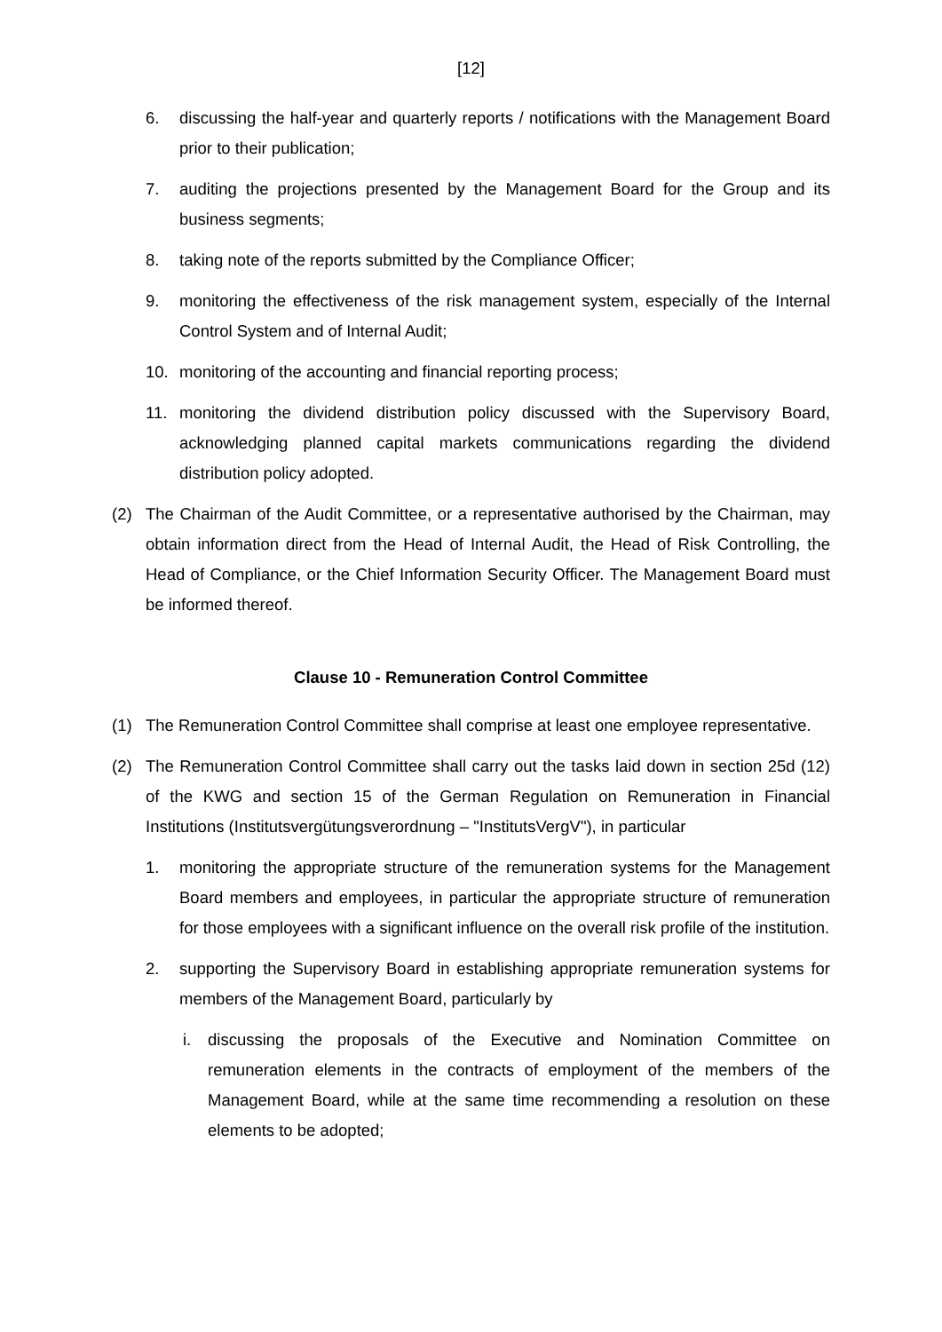[12]
6. discussing the half-year and quarterly reports / notifications with the Management Board prior to their publication;
7. auditing the projections presented by the Management Board for the Group and its business segments;
8. taking note of the reports submitted by the Compliance Officer;
9. monitoring the effectiveness of the risk management system, especially of the Internal Control System and of Internal Audit;
10. monitoring of the accounting and financial reporting process;
11. monitoring the dividend distribution policy discussed with the Supervisory Board, acknowledging planned capital markets communications regarding the dividend distribution policy adopted.
(2) The Chairman of the Audit Committee, or a representative authorised by the Chairman, may obtain information direct from the Head of Internal Audit, the Head of Risk Controlling, the Head of Compliance, or the Chief Information Security Officer. The Management Board must be informed thereof.
Clause 10 - Remuneration Control Committee
(1) The Remuneration Control Committee shall comprise at least one employee representative.
(2) The Remuneration Control Committee shall carry out the tasks laid down in section 25d (12) of the KWG and section 15 of the German Regulation on Remuneration in Financial Institutions (Institutsvergütungsverordnung – "InstitutsVergV"), in particular
1. monitoring the appropriate structure of the remuneration systems for the Management Board members and employees, in particular the appropriate structure of remuneration for those employees with a significant influence on the overall risk profile of the institution.
2. supporting the Supervisory Board in establishing appropriate remuneration systems for members of the Management Board, particularly by
i. discussing the proposals of the Executive and Nomination Committee on remuneration elements in the contracts of employment of the members of the Management Board, while at the same time recommending a resolution on these elements to be adopted;